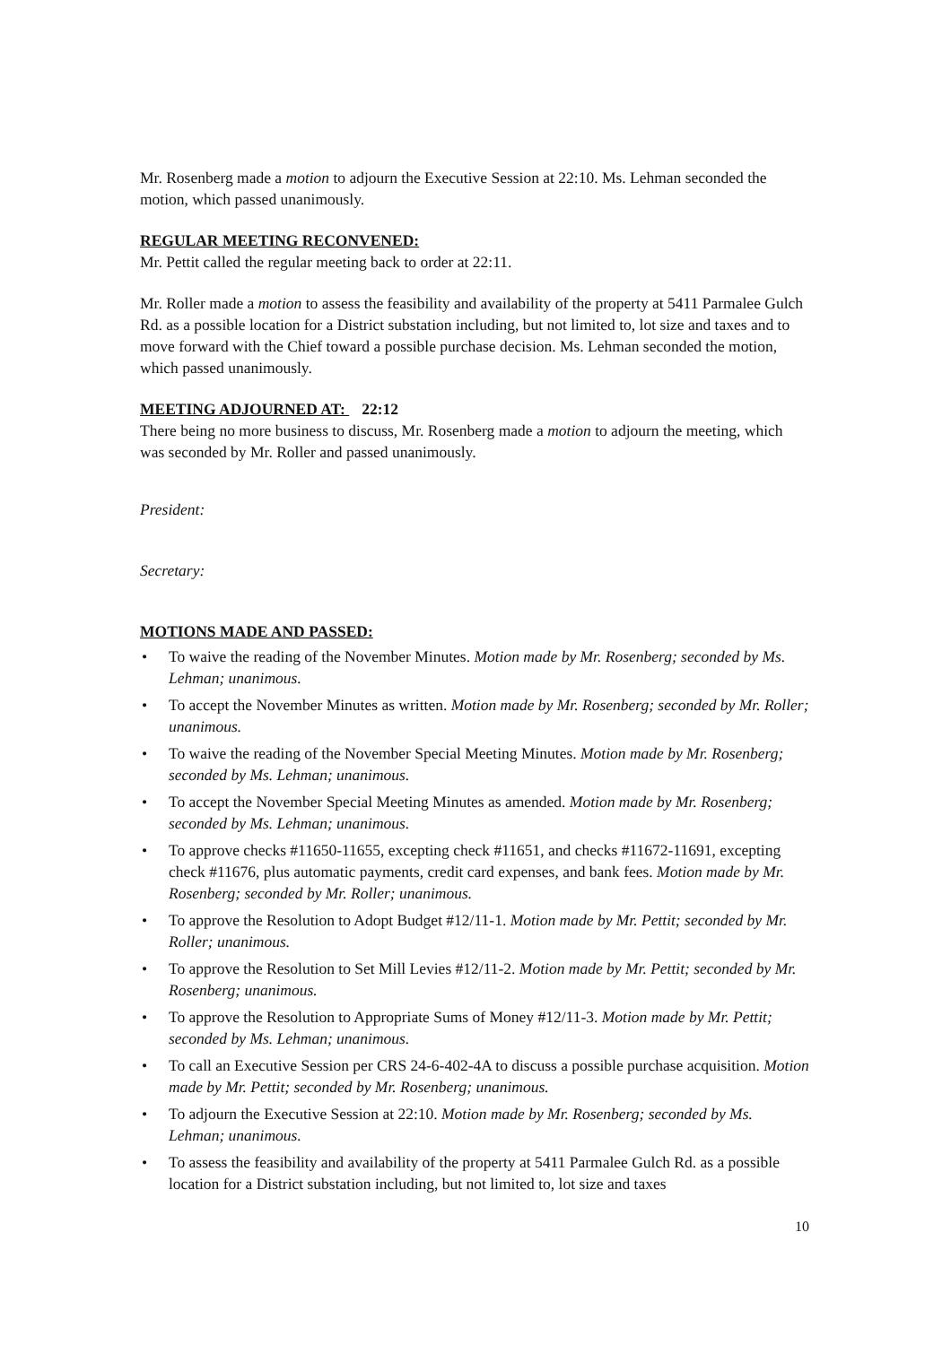Mr. Rosenberg made a motion to adjourn the Executive Session at 22:10. Ms. Lehman seconded the motion, which passed unanimously.
REGULAR MEETING RECONVENED:
Mr. Pettit called the regular meeting back to order at 22:11.
Mr. Roller made a motion to assess the feasibility and availability of the property at 5411 Parmalee Gulch Rd. as a possible location for a District substation including, but not limited to, lot size and taxes and to move forward with the Chief toward a possible purchase decision. Ms. Lehman seconded the motion, which passed unanimously.
MEETING ADJOURNED AT: 22:12
There being no more business to discuss, Mr. Rosenberg made a motion to adjourn the meeting, which was seconded by Mr. Roller and passed unanimously.
President:
Secretary:
MOTIONS MADE AND PASSED:
• To waive the reading of the November Minutes. Motion made by Mr. Rosenberg; seconded by Ms. Lehman; unanimous.
• To accept the November Minutes as written. Motion made by Mr. Rosenberg; seconded by Mr. Roller; unanimous.
• To waive the reading of the November Special Meeting Minutes. Motion made by Mr. Rosenberg; seconded by Ms. Lehman; unanimous.
• To accept the November Special Meeting Minutes as amended. Motion made by Mr. Rosenberg; seconded by Ms. Lehman; unanimous.
• To approve checks #11650-11655, excepting check #11651, and checks #11672-11691, excepting check #11676, plus automatic payments, credit card expenses, and bank fees. Motion made by Mr. Rosenberg; seconded by Mr. Roller; unanimous.
• To approve the Resolution to Adopt Budget #12/11-1. Motion made by Mr. Pettit; seconded by Mr. Roller; unanimous.
• To approve the Resolution to Set Mill Levies #12/11-2. Motion made by Mr. Pettit; seconded by Mr. Rosenberg; unanimous.
• To approve the Resolution to Appropriate Sums of Money #12/11-3. Motion made by Mr. Pettit; seconded by Ms. Lehman; unanimous.
• To call an Executive Session per CRS 24-6-402-4A to discuss a possible purchase acquisition. Motion made by Mr. Pettit; seconded by Mr. Rosenberg; unanimous.
• To adjourn the Executive Session at 22:10. Motion made by Mr. Rosenberg; seconded by Ms. Lehman; unanimous.
• To assess the feasibility and availability of the property at 5411 Parmalee Gulch Rd. as a possible location for a District substation including, but not limited to, lot size and taxes
10